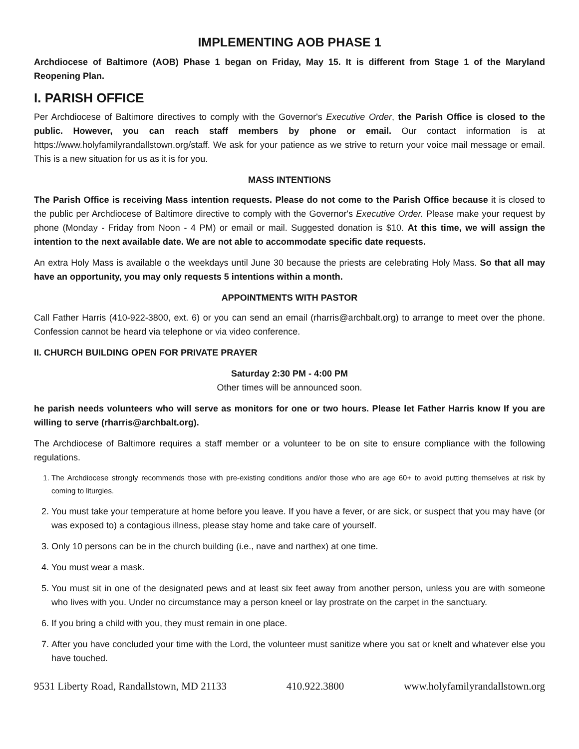IMPLEMENTING AOB PHASE 1
Archdiocese of Baltimore (AOB) Phase 1 began on Friday, May 15. It is different from Stage 1 of the Maryland Reopening Plan.
I. PARISH OFFICE
Per Archdiocese of Baltimore directives to comply with the Governor's Executive Order, the Parish Office is closed to the public. However, you can reach staff members by phone or email. Our contact information is at https://www.holyfamilyrandallstown.org/staff. We ask for your patience as we strive to return your voice mail message or email. This is a new situation for us as it is for you.
MASS INTENTIONS
The Parish Office is receiving Mass intention requests. Please do not come to the Parish Office because it is closed to the public per Archdiocese of Baltimore directive to comply with the Governor's Executive Order. Please make your request by phone (Monday - Friday from Noon - 4 PM) or email or mail. Suggested donation is $10. At this time, we will assign the intention to the next available date. We are not able to accommodate specific date requests.
An extra Holy Mass is available o the weekdays until June 30 because the priests are celebrating Holy Mass. So that all may have an opportunity, you may only requests 5 intentions within a month.
APPOINTMENTS WITH PASTOR
Call Father Harris (410-922-3800, ext. 6) or you can send an email (rharris@archbalt.org) to arrange to meet over the phone. Confession cannot be heard via telephone or via video conference.
II. CHURCH BUILDING OPEN FOR PRIVATE PRAYER
Saturday 2:30 PM - 4:00 PM
Other times will be announced soon.
he parish needs volunteers who will serve as monitors for one or two hours. Please let Father Harris know If you are willing to serve (rharris@archbalt.org).
The Archdiocese of Baltimore requires a staff member or a volunteer to be on site to ensure compliance with the following regulations.
1. The Archdiocese strongly recommends those with pre-existing conditions and/or those who are age 60+ to avoid putting themselves at risk by coming to liturgies.
2. You must take your temperature at home before you leave. If you have a fever, or are sick, or suspect that you may have (or was exposed to) a contagious illness, please stay home and take care of yourself.
3. Only 10 persons can be in the church building (i.e., nave and narthex) at one time.
4. You must wear a mask.
5. You must sit in one of the designated pews and at least six feet away from another person, unless you are with someone who lives with you. Under no circumstance may a person kneel or lay prostrate on the carpet in the sanctuary.
6. If you bring a child with you, they must remain in one place.
7. After you have concluded your time with the Lord, the volunteer must sanitize where you sat or knelt and whatever else you have touched.
9531 Liberty Road, Randallstown, MD 21133 410.922.3800 www.holyfamilyrandallstown.org